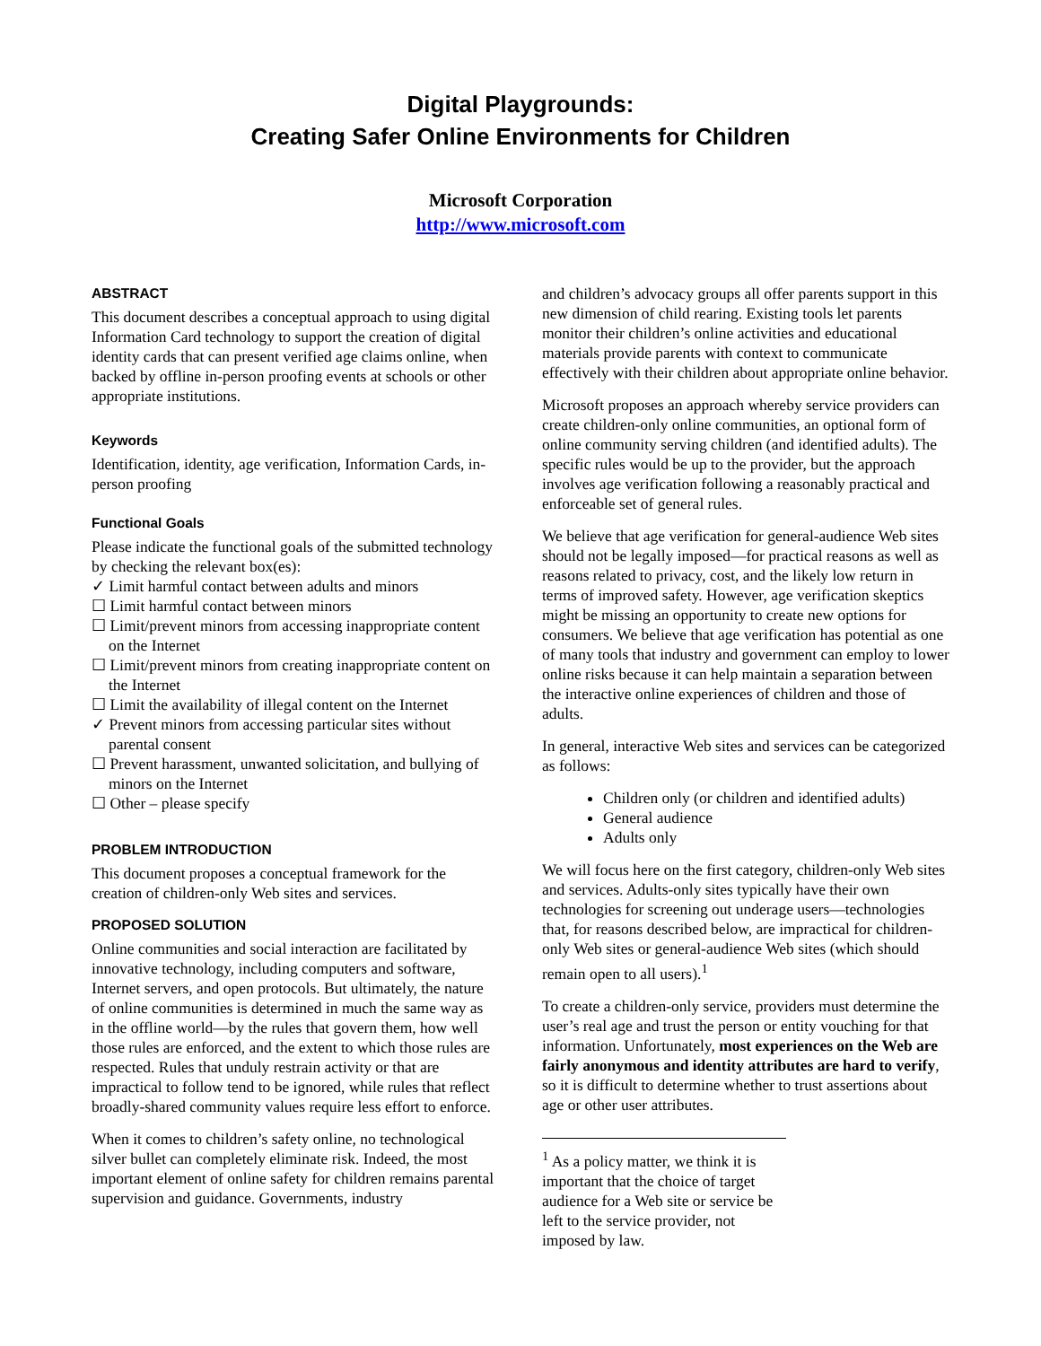Digital Playgrounds:
Creating Safer Online Environments for Children
Microsoft Corporation
http://www.microsoft.com
ABSTRACT
This document describes a conceptual approach to using digital Information Card technology to support the creation of digital identity cards that can present verified age claims online, when backed by offline in-person proofing events at schools or other appropriate institutions.
Keywords
Identification, identity, age verification, Information Cards, in-person proofing
Functional Goals
Please indicate the functional goals of the submitted technology by checking the relevant box(es):
✓ Limit harmful contact between adults and minors
☐ Limit harmful contact between minors
☐ Limit/prevent minors from accessing inappropriate content on the Internet
☐ Limit/prevent minors from creating inappropriate content on the Internet
☐ Limit the availability of illegal content on the Internet
✓ Prevent minors from accessing particular sites without parental consent
☐ Prevent harassment, unwanted solicitation, and bullying of minors on the Internet
☐ Other – please specify
PROBLEM INTRODUCTION
This document proposes a conceptual framework for the creation of children-only Web sites and services.
PROPOSED SOLUTION
Online communities and social interaction are facilitated by innovative technology, including computers and software, Internet servers, and open protocols. But ultimately, the nature of online communities is determined in much the same way as in the offline world—by the rules that govern them, how well those rules are enforced, and the extent to which those rules are respected. Rules that unduly restrain activity or that are impractical to follow tend to be ignored, while rules that reflect broadly-shared community values require less effort to enforce.
When it comes to children’s safety online, no technological silver bullet can completely eliminate risk. Indeed, the most important element of online safety for children remains parental supervision and guidance. Governments, industry
and children’s advocacy groups all offer parents support in this new dimension of child rearing. Existing tools let parents monitor their children’s online activities and educational materials provide parents with context to communicate effectively with their children about appropriate online behavior.
Microsoft proposes an approach whereby service providers can create children-only online communities, an optional form of online community serving children (and identified adults). The specific rules would be up to the provider, but the approach involves age verification following a reasonably practical and enforceable set of general rules.
We believe that age verification for general-audience Web sites should not be legally imposed—for practical reasons as well as reasons related to privacy, cost, and the likely low return in terms of improved safety. However, age verification skeptics might be missing an opportunity to create new options for consumers. We believe that age verification has potential as one of many tools that industry and government can employ to lower online risks because it can help maintain a separation between the interactive online experiences of children and those of adults.
In general, interactive Web sites and services can be categorized as follows:
Children only (or children and identified adults)
General audience
Adults only
We will focus here on the first category, children-only Web sites and services. Adults-only sites typically have their own technologies for screening out underage users—technologies that, for reasons described below, are impractical for children-only Web sites or general-audience Web sites (which should remain open to all users).<sup>1</sup>
To create a children-only service, providers must determine the user’s real age and trust the person or entity vouching for that information. Unfortunately, most experiences on the Web are fairly anonymous and identity attributes are hard to verify, so it is difficult to determine whether to trust assertions about age or other user attributes.
<sup>1</sup> As a policy matter, we think it is important that the choice of target audience for a Web site or service be left to the service provider, not imposed by law.